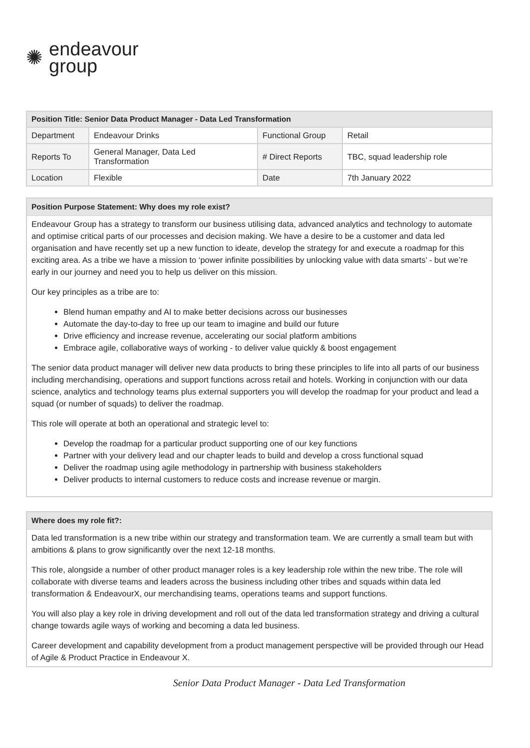✺
endeavour
group
| Position Title: Senior Data Product Manager - Data Led Transformation | | | |
| --- | --- | --- | --- |
| Department | Endeavour Drinks | Functional Group | Retail |
| Reports To | General Manager, Data Led Transformation | # Direct Reports | TBC, squad leadership role |
| Location | Flexible | Date | 7th January 2022 |
Position Purpose Statement: Why does my role exist?
Endeavour Group has a strategy to transform our business utilising data, advanced analytics and technology to automate and optimise critical parts of our processes and decision making. We have a desire to be a customer and data led organisation and have recently set up a new function to ideate, develop the strategy for and execute a roadmap for this exciting area. As a tribe we have a mission to ‘power infinite possibilities by unlocking value with data smarts’ - but we’re early in our journey and need you to help us deliver on this mission.
Our key principles as a tribe are to:
Blend human empathy and AI to make better decisions across our businesses
Automate the day-to-day to free up our team to imagine and build our future
Drive efficiency and increase revenue, accelerating our social platform ambitions
Embrace agile, collaborative ways of working - to deliver value quickly & boost engagement
The senior data product manager will deliver new data products to bring these principles to life into all parts of our business including merchandising, operations and support functions across retail and hotels. Working in conjunction with our data science, analytics and technology teams plus external supporters you will develop the roadmap for your product and lead a squad (or number of squads) to deliver the roadmap.
This role will operate at both an operational and strategic level to:
Develop the roadmap for a particular product supporting one of our key functions
Partner with your delivery lead and our chapter leads to build and develop a cross functional squad
Deliver the roadmap using agile methodology in partnership with business stakeholders
Deliver products to internal customers to reduce costs and increase revenue or margin.
Where does my role fit?:
Data led transformation is a new tribe within our strategy and transformation team. We are currently a small team but with ambitions & plans to grow significantly over the next 12-18 months.
This role, alongside a number of other product manager roles is a key leadership role within the new tribe. The role will collaborate with diverse teams and leaders across the business including other tribes and squads within data led transformation & EndeavourX, our merchandising teams, operations teams and support functions.
You will also play a key role in driving development and roll out of the data led transformation strategy and driving a cultural change towards agile ways of working and becoming a data led business.
Career development and capability development from a product management perspective will be provided through our Head of Agile & Product Practice in Endeavour X.
Senior Data Product Manager - Data Led Transformation